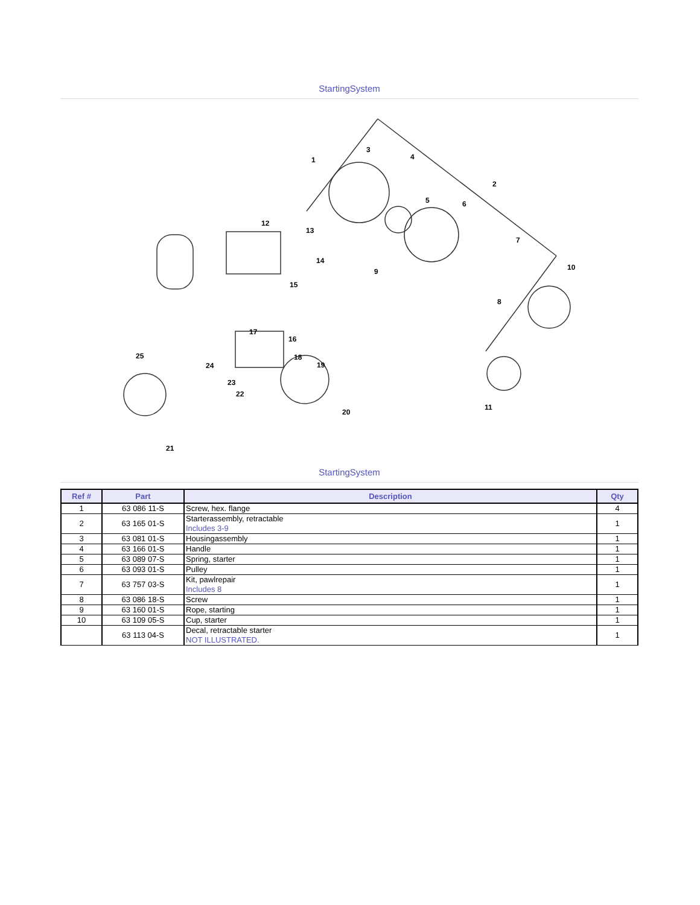StartingSystem
1
2
3
4
5
6
7
8
9
10
11
12
13
14
15
16
17
18
19
20
21
22
23
24
25
StartingSystem
| Ref # | Part | Description | Qty |
| --- | --- | --- | --- |
| 1 | 63 086 11-S | Screw, hex. flange | 4 |
| 2 | 63 165 01-S | Starterassembly, retractable Includes 3-9 | 1 |
| 3 | 63 081 01-S | Housingassembly | 1 |
| 4 | 63 166 01-S | Handle | 1 |
| 5 | 63 089 07-S | Spring, starter | 1 |
| 6 | 63 093 01-S | Pulley | 1 |
| 7 | 63 757 03-S | Kit, pawlrepair Includes 8 | 1 |
| 8 | 63 086 18-S | Screw | 1 |
| 9 | 63 160 01-S | Rope, starting | 1 |
| 10 | 63 109 05-S | Cup, starter | 1 |
| | 63 113 04-S | Decal, retractable starter NOT ILLUSTRATED. | 1 |